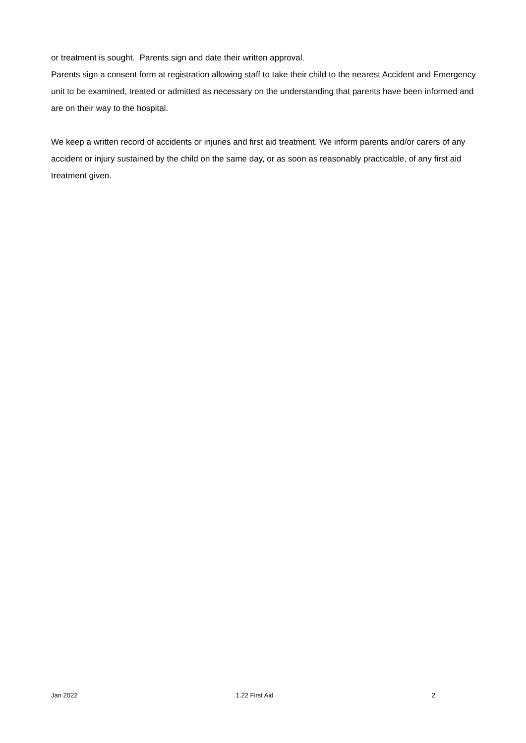or treatment is sought. Parents sign and date their written approval.
Parents sign a consent form at registration allowing staff to take their child to the nearest Accident and Emergency unit to be examined, treated or admitted as necessary on the understanding that parents have been informed and are on their way to the hospital.
We keep a written record of accidents or injuries and first aid treatment. We inform parents and/or carers of any accident or injury sustained by the child on the same day, or as soon as reasonably practicable, of any first aid treatment given.
Jan 2022 1.22 First Aid 2